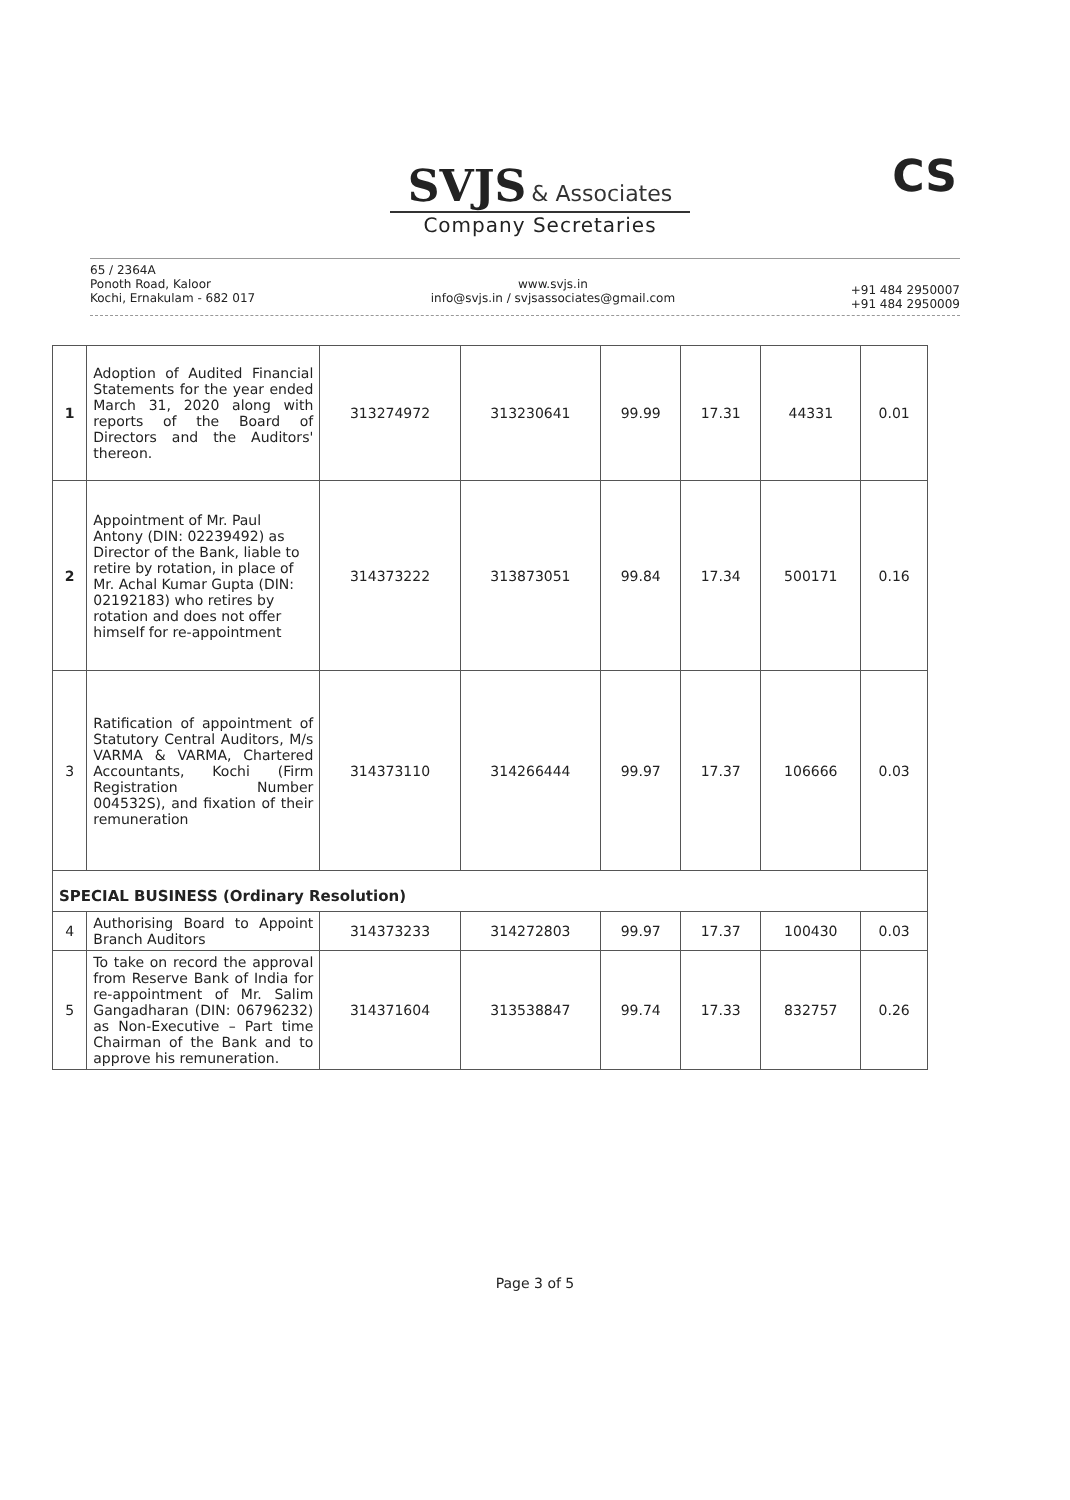SVJS
& Associates
Company Secretaries
CS
65 / 2364A
Ponoth Road, Kaloor
Kochi, Ernakulam - 682 017
www.svjs.in
info@svjs.in / svjsassociates@gmail.com
+91 484 2950007
+91 484 2950009
| 1 | Adoption of Audited Financial Statements for the year ended March 31, 2020 along with reports of the Board of Directors and the Auditors' thereon. | 313274972 | 313230641 | 99.99 | 17.31 | 44331 | 0.01 |
| 2 | Appointment of Mr. Paul Antony (DIN: 02239492) as Director of the Bank, liable to retire by rotation, in place of Mr. Achal Kumar Gupta (DIN: 02192183) who retires by rotation and does not offer himself for re-appointment | 314373222 | 313873051 | 99.84 | 17.34 | 500171 | 0.16 |
| 3 | Ratification of appointment of Statutory Central Auditors, M/s VARMA & VARMA, Chartered Accountants, Kochi (Firm Registration Number 004532S), and fixation of their remuneration | 314373110 | 314266444 | 99.97 | 17.37 | 106666 | 0.03 |
| SPECIAL BUSINESS (Ordinary Resolution) | | | | | | | |
| 4 | Authorising Board to Appoint Branch Auditors | 314373233 | 314272803 | 99.97 | 17.37 | 100430 | 0.03 |
| 5 | To take on record the approval from Reserve Bank of India for re-appointment of Mr. Salim Gangadharan (DIN: 06796232) as Non-Executive – Part time Chairman of the Bank and to approve his remuneration. | 314371604 | 313538847 | 99.74 | 17.33 | 832757 | 0.26 |
Page 3 of 5